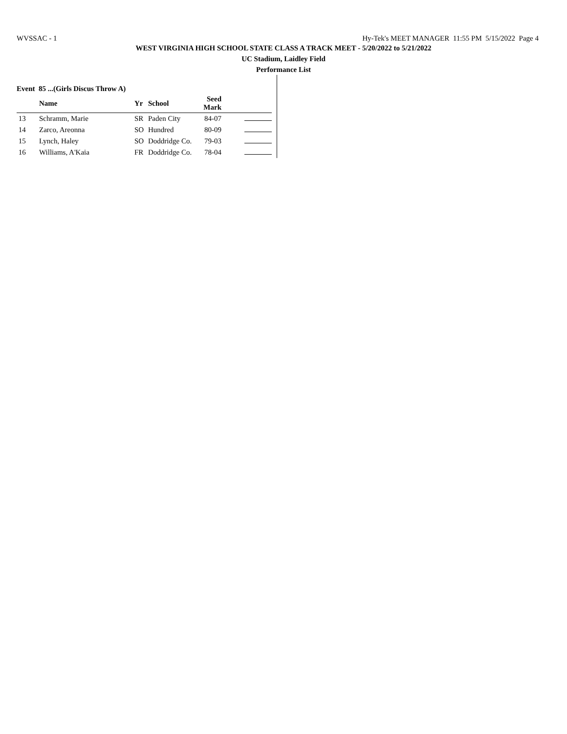WVSSAC - 1 Hy-Tek's MEET MANAGER 11:55 PM 5/15/2022 Page 4
WEST VIRGINIA HIGH SCHOOL STATE CLASS A TRACK MEET - 5/20/2022 to 5/21/2022
UC Stadium, Laidley Field
Performance List
Event 85 ...(Girls Discus Throw A)
| | Name | Yr | School | Seed Mark | |
| --- | --- | --- | --- | --- | --- |
| 13 | Schramm, Marie | SR | Paden City | 84-07 | |
| 14 | Zarco, Areonna | SO | Hundred | 80-09 | |
| 15 | Lynch, Haley | SO | Doddridge Co. | 79-03 | |
| 16 | Williams, A'Kaia | FR | Doddridge Co. | 78-04 | |